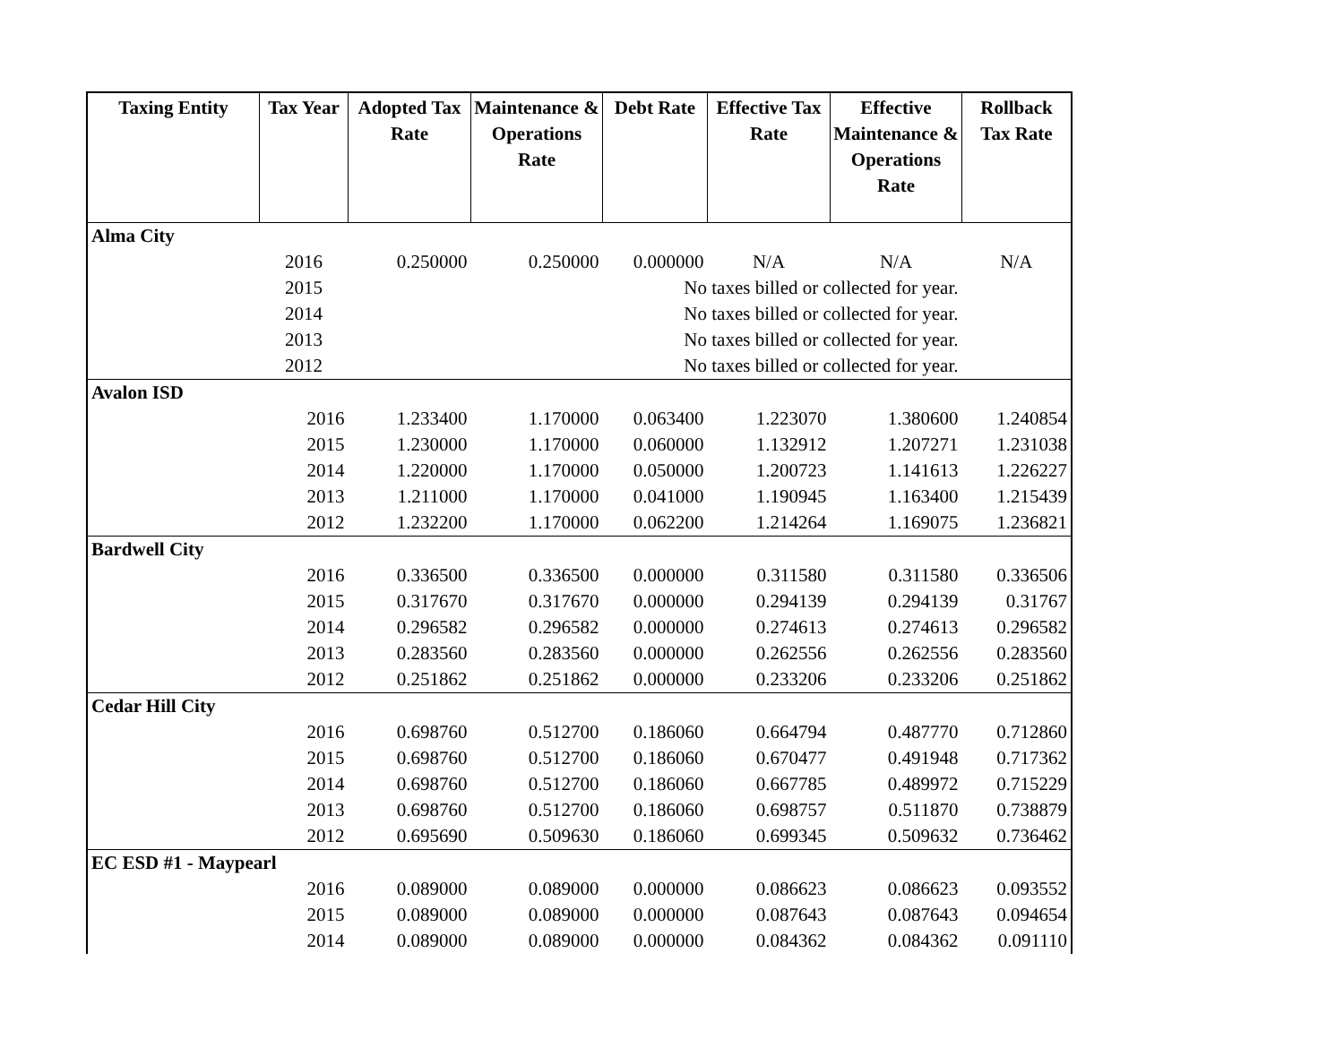| Taxing Entity | Tax Year | Adopted Tax Rate | Maintenance & Operations Rate | Debt Rate | Effective Tax Rate | Effective Maintenance & Operations Rate | Rollback Tax Rate |
| --- | --- | --- | --- | --- | --- | --- | --- |
| Alma City | | | | | | | |
| | 2016 | 0.250000 | 0.250000 | 0.000000 | N/A | N/A | N/A |
| | 2015 | | No taxes billed or collected for year. | | | | |
| | 2014 | | No taxes billed or collected for year. | | | | |
| | 2013 | | No taxes billed or collected for year. | | | | |
| | 2012 | | No taxes billed or collected for year. | | | | |
| Avalon ISD | | | | | | | |
| | 2016 | 1.233400 | 1.170000 | 0.063400 | 1.223070 | 1.380600 | 1.240854 |
| | 2015 | 1.230000 | 1.170000 | 0.060000 | 1.132912 | 1.207271 | 1.231038 |
| | 2014 | 1.220000 | 1.170000 | 0.050000 | 1.200723 | 1.141613 | 1.226227 |
| | 2013 | 1.211000 | 1.170000 | 0.041000 | 1.190945 | 1.163400 | 1.215439 |
| | 2012 | 1.232200 | 1.170000 | 0.062200 | 1.214264 | 1.169075 | 1.236821 |
| Bardwell City | | | | | | | |
| | 2016 | 0.336500 | 0.336500 | 0.000000 | 0.311580 | 0.311580 | 0.336506 |
| | 2015 | 0.317670 | 0.317670 | 0.000000 | 0.294139 | 0.294139 | 0.31767 |
| | 2014 | 0.296582 | 0.296582 | 0.000000 | 0.274613 | 0.274613 | 0.296582 |
| | 2013 | 0.283560 | 0.283560 | 0.000000 | 0.262556 | 0.262556 | 0.283560 |
| | 2012 | 0.251862 | 0.251862 | 0.000000 | 0.233206 | 0.233206 | 0.251862 |
| Cedar Hill City | | | | | | | |
| | 2016 | 0.698760 | 0.512700 | 0.186060 | 0.664794 | 0.487770 | 0.712860 |
| | 2015 | 0.698760 | 0.512700 | 0.186060 | 0.670477 | 0.491948 | 0.717362 |
| | 2014 | 0.698760 | 0.512700 | 0.186060 | 0.667785 | 0.489972 | 0.715229 |
| | 2013 | 0.698760 | 0.512700 | 0.186060 | 0.698757 | 0.511870 | 0.738879 |
| | 2012 | 0.695690 | 0.509630 | 0.186060 | 0.699345 | 0.509632 | 0.736462 |
| EC ESD #1 - Maypearl | | | | | | | |
| | 2016 | 0.089000 | 0.089000 | 0.000000 | 0.086623 | 0.086623 | 0.093552 |
| | 2015 | 0.089000 | 0.089000 | 0.000000 | 0.087643 | 0.087643 | 0.094654 |
| | 2014 | 0.089000 | 0.089000 | 0.000000 | 0.084362 | 0.084362 | 0.091110 |